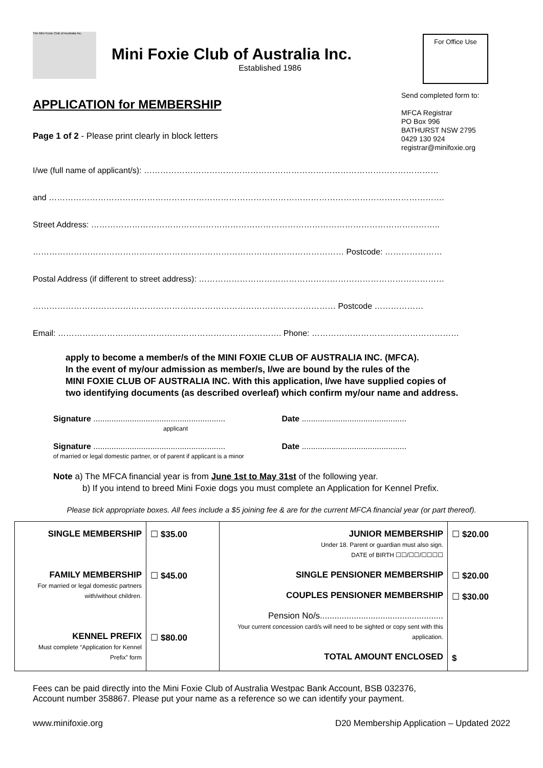The Mini Foxie Club of Australia Inc.
Mini Foxie Club of Australia Inc.
Established 1986
For Office Use
Send completed form to:
MFCA Registrar
PO Box 996
BATHURST NSW 2795
0429 130 924
registrar@minifoxie.org
APPLICATION for MEMBERSHIP
Page 1 of 2 - Please print clearly in block letters
I/we (full name of applicant/s): ………………………………………………………………………………………………
and ……………………………………………………………………………………………………………………………….
Street Address: ………………………………………………………………………………………………………………..
…………………………………………………………………………………………………… Postcode: …………………
Postal Address (if different to street address): ………………………………………………………………………………
………………………………………………………………………………………………… Postcode ………………
Email: ………………………………………………………………………. Phone: ………………………………………………
apply to become a member/s of the MINI FOXIE CLUB OF AUSTRALIA INC. (MFCA).
In the event of my/our admission as member/s, I/we are bound by the rules of the
MINI FOXIE CLUB OF AUSTRALIA INC. With this application, I/we have supplied copies of
two identifying documents (as described overleaf) which confirm my/our name and address.
Signature ..........................................................
applicant
Date ..............................................
Signature ..........................................................
of married or legal domestic partner, or of parent if applicant is a minor
Date ..............................................
Note a) The MFCA financial year is from June 1st to May 31st of the following year.
b) If you intend to breed Mini Foxie dogs you must complete an Application for Kennel Prefix.
Please tick appropriate boxes. All fees include a $5 joining fee & are for the current MFCA financial year (or part thereof).
| SINGLE MEMBERSHIP FAMILY MEMBERSHIP For married or legal domestic partners with/without children. KENNEL PREFIX Must complete “Application for Kennel Prefix” form | ☐ $35.00 ☐ $45.00 ☐ $80.00 | JUNIOR MEMBERSHIP Under 18. Parent or guardian must also sign. DATE of BIRTH ☐☐/☐☐/☐☐☐☐ SINGLE PENSIONER MEMBERSHIP COUPLES PENSIONER MEMBERSHIP Pension No/s................................................... Your current concession card/s will need to be sighted or copy sent with this application. TOTAL AMOUNT ENCLOSED | ☐ $20.00 ☐ $20.00 ☐ $30.00 $ |
Fees can be paid directly into the Mini Foxie Club of Australia Westpac Bank Account, BSB 032376,
Account number 358867. Please put your name as a reference so we can identify your payment.
www.minifoxie.org D20 Membership Application – Updated 2022